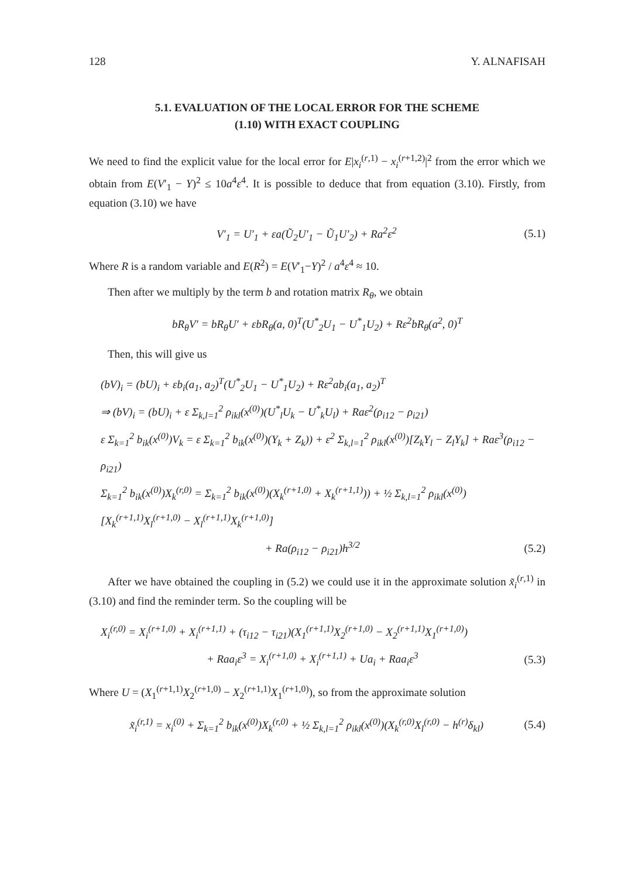128 Y. ALNAFISAH
5.1. EVALUATION OF THE LOCAL ERROR FOR THE SCHEME
(1.10) WITH EXACT COUPLING
We need to find the explicit value for the local error for E|x<sub>i</sub><sup>(r,1)</sup> − x<sub>i</sub><sup>(r+1,2)</sup>|<sup>2</sup> from the error which we obtain from E(V′<sub>1</sub> − Y)<sup>2</sup> ≤ 10a<sup>4</sup>ε<sup>4</sup>. It is possible to deduce that from equation (3.10). Firstly, from equation (3.10) we have
V′<sub>1</sub> = U′<sub>1</sub> + εa(Ũ<sub>2</sub>U′<sub>1</sub> − Ũ<sub>1</sub>U′<sub>2</sub>) + Ra<sup>2</sup>ε<sup>2</sup> (5.1)
Where R is a random variable and E(R<sup>2</sup>) = E(V′<sub>1</sub>−Y)<sup>2</sup> / a<sup>4</sup>ε<sup>4</sup> ≈ 10.
Then after we multiply by the term b and rotation matrix R<sub>θ</sub>, we obtain
bR<sub>θ</sub>V′ = bR<sub>θ</sub>U′ + εbR<sub>θ</sub>(a, 0)<sup>T</sup>(U<sup>*</sup><sub>2</sub>U<sub>1</sub> − U<sup>*</sup><sub>1</sub>U<sub>2</sub>) + Rε<sup>2</sup>bR<sub>θ</sub>(a<sup>2</sup>, 0)<sup>T</sup>
Then, this will give us
(bV)<sub>i</sub> = (bU)<sub>i</sub> + εb<sub>i</sub>(a<sub>1</sub>, a<sub>2</sub>)<sup>T</sup>(U<sup>*</sup><sub>2</sub>U<sub>1</sub> − U<sup>*</sup><sub>1</sub>U<sub>2</sub>) + Rε<sup>2</sup>ab<sub>i</sub>(a<sub>1</sub>, a<sub>2</sub>)<sup>T</sup>
⇒ (bV)<sub>i</sub> = (bU)<sub>i</sub> + ε Σ<sub>k,l=1</sub><sup>2</sup> ρ<sub>ikl</sub>(x<sup>(0)</sup>)(U<sup>*</sup><sub>l</sub>U<sub>k</sub> − U<sup>*</sup><sub>k</sub>U<sub>l</sub>) + Raε<sup>2</sup>(ρ<sub>i12</sub> − ρ<sub>i21</sub>)
ε Σ<sub>k=1</sub><sup>2</sup> b<sub>ik</sub>(x<sup>(0)</sup>)V<sub>k</sub> = ε Σ<sub>k=1</sub><sup>2</sup> b<sub>ik</sub>(x<sup>(0)</sup>)(Y<sub>k</sub> + Z<sub>k</sub>)) + ε<sup>2</sup> Σ<sub>k,l=1</sub><sup>2</sup> ρ<sub>ikl</sub>(x<sup>(0)</sup>)[Z<sub>k</sub>Y<sub>l</sub> − Z<sub>l</sub>Y<sub>k</sub>] + Raε<sup>3</sup>(ρ<sub>i12</sub> − ρ<sub>i21</sub>)
Σ<sub>k=1</sub><sup>2</sup> b<sub>ik</sub>(x<sup>(0)</sup>)X<sub>k</sub><sup>(r,0)</sup> = Σ<sub>k=1</sub><sup>2</sup> b<sub>ik</sub>(x<sup>(0)</sup>)(X<sub>k</sub><sup>(r+1,0)</sup> + X<sub>k</sub><sup>(r+1,1)</sup>)) + ½ Σ<sub>k,l=1</sub><sup>2</sup> ρ<sub>ikl</sub>(x<sup>(0)</sup>)[X<sub>k</sub><sup>(r+1,1)</sup>X<sub>l</sub><sup>(r+1,0)</sup> − X<sub>l</sub><sup>(r+1,1)</sup>X<sub>k</sub><sup>(r+1,0)</sup>]
+ Ra(ρ<sub>i12</sub> − ρ<sub>i21</sub>)h<sup>3/2</sup> (5.2)
After we have obtained the coupling in (5.2) we could use it in the approximate solution x̃<sub>i</sub><sup>(r,1)</sup> in (3.10) and find the reminder term. So the coupling will be
X<sub>i</sub><sup>(r,0)</sup> = X<sub>i</sub><sup>(r+1,0)</sup> + X<sub>i</sub><sup>(r+1,1)</sup> + (τ<sub>i12</sub> − τ<sub>i21</sub>)(X<sub>1</sub><sup>(r+1,1)</sup>X<sub>2</sub><sup>(r+1,0)</sup> − X<sub>2</sub><sup>(r+1,1)</sup>X<sub>1</sub><sup>(r+1,0)</sup>)
+ Raa<sub>i</sub>ε<sup>3</sup> = X<sub>i</sub><sup>(r+1,0)</sup> + X<sub>i</sub><sup>(r+1,1)</sup> + Ua<sub>i</sub> + Raa<sub>i</sub>ε<sup>3</sup> (5.3)
Where U = (X<sub>1</sub><sup>(r+1,1)</sup>X<sub>2</sub><sup>(r+1,0)</sup> − X<sub>2</sub><sup>(r+1,1)</sup>X<sub>1</sub><sup>(r+1,0)</sup>), so from the approximate solution
x̃<sub>i</sub><sup>(r,1)</sup> = x<sub>i</sub><sup>(0)</sup> + Σ<sub>k=1</sub><sup>2</sup> b<sub>ik</sub>(x<sup>(0)</sup>)X<sub>k</sub><sup>(r,0)</sup> + ½ Σ<sub>k,l=1</sub><sup>2</sup> ρ<sub>ikl</sub>(x<sup>(0)</sup>)(X<sub>k</sub><sup>(r,0)</sup>X<sub>l</sub><sup>(r,0)</sup> − h<sup>(r)</sup>δ<sub>kl</sub>) (5.4)